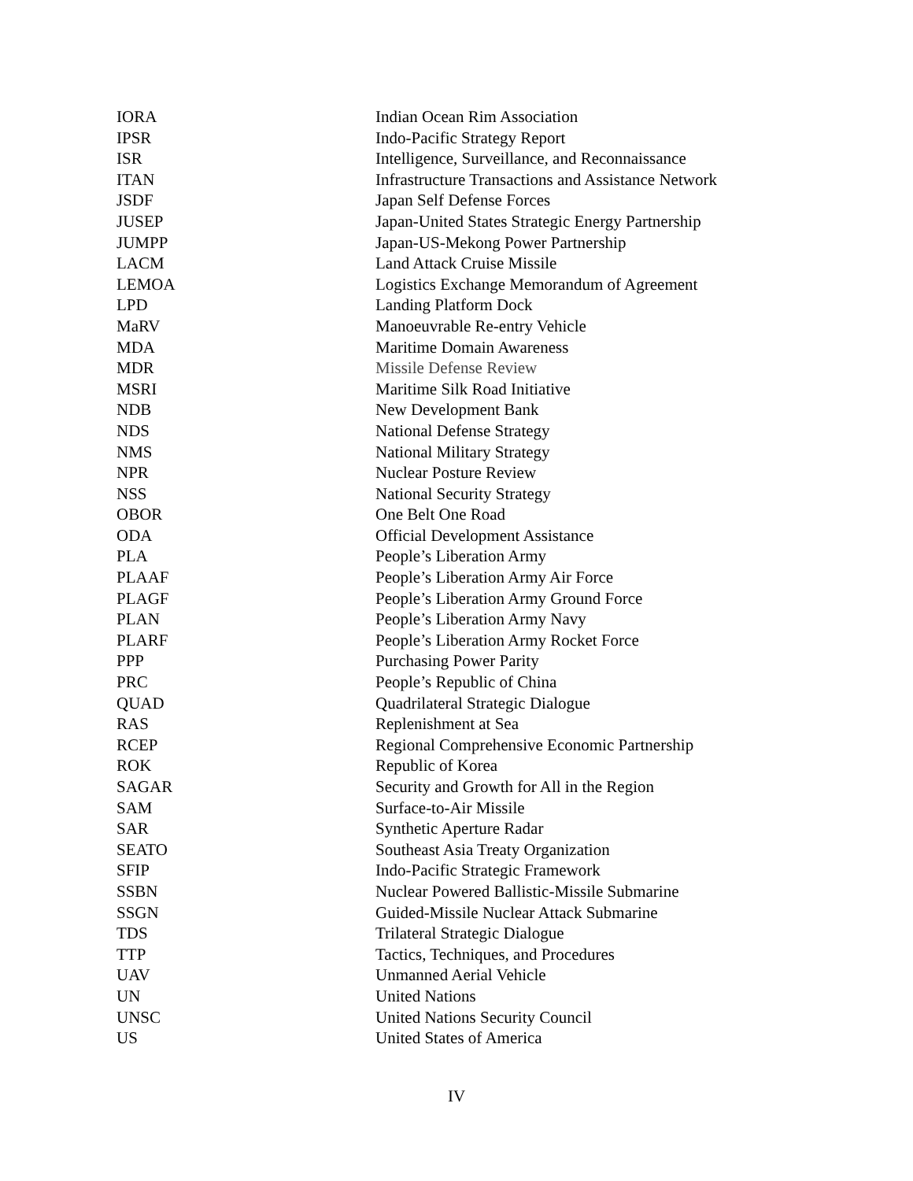| IORA | Indian Ocean Rim Association |
| IPSR | Indo-Pacific Strategy Report |
| ISR | Intelligence, Surveillance, and Reconnaissance |
| ITAN | Infrastructure Transactions and Assistance Network |
| JSDF | Japan Self Defense Forces |
| JUSEP | Japan-United States Strategic Energy Partnership |
| JUMPP | Japan-US-Mekong Power Partnership |
| LACM | Land Attack Cruise Missile |
| LEMOA | Logistics Exchange Memorandum of Agreement |
| LPD | Landing Platform Dock |
| MaRV | Manoeuvrable Re-entry Vehicle |
| MDA | Maritime Domain Awareness |
| MDR | Missile Defense Review |
| MSRI | Maritime Silk Road Initiative |
| NDB | New Development Bank |
| NDS | National Defense Strategy |
| NMS | National Military Strategy |
| NPR | Nuclear Posture Review |
| NSS | National Security Strategy |
| OBOR | One Belt One Road |
| ODA | Official Development Assistance |
| PLA | People’s Liberation Army |
| PLAAF | People’s Liberation Army Air Force |
| PLAGF | People’s Liberation Army Ground Force |
| PLAN | People’s Liberation Army Navy |
| PLARF | People’s Liberation Army Rocket Force |
| PPP | Purchasing Power Parity |
| PRC | People’s Republic of China |
| QUAD | Quadrilateral Strategic Dialogue |
| RAS | Replenishment at Sea |
| RCEP | Regional Comprehensive Economic Partnership |
| ROK | Republic of Korea |
| SAGAR | Security and Growth for All in the Region |
| SAM | Surface-to-Air Missile |
| SAR | Synthetic Aperture Radar |
| SEATO | Southeast Asia Treaty Organization |
| SFIP | Indo-Pacific Strategic Framework |
| SSBN | Nuclear Powered Ballistic-Missile Submarine |
| SSGN | Guided-Missile Nuclear Attack Submarine |
| TDS | Trilateral Strategic Dialogue |
| TTP | Tactics, Techniques, and Procedures |
| UAV | Unmanned Aerial Vehicle |
| UN | United Nations |
| UNSC | United Nations Security Council |
| US | United States of America |
IV